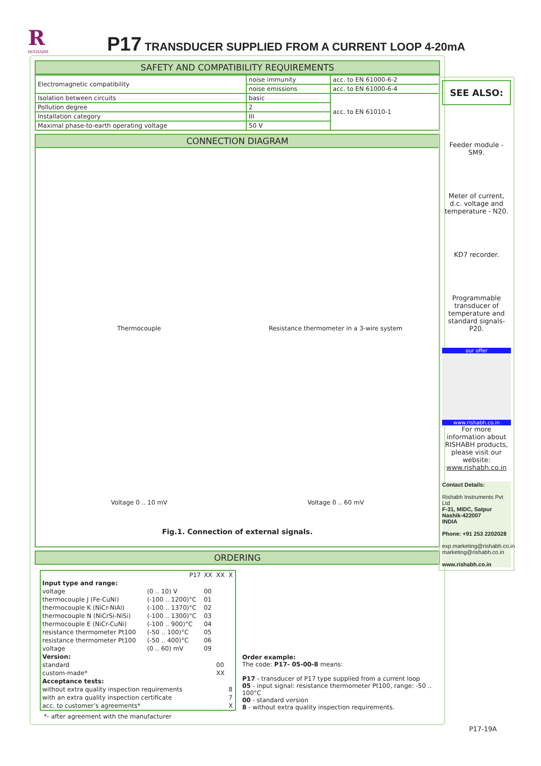R
RISHABH
P17 TRANSDUCER SUPPLIED FROM A CURRENT LOOP 4-20mA
SAFETY AND COMPATIBILITY REQUIREMENTS
| Electromagnetic compatibility | noise immunity | acc. to EN 61000-6-2 |
| | noise emissions | acc. to EN 61000-6-4 |
| Isolation between circuits | basic | acc. to EN 61010-1 |
| Pollution degree | 2 | |
| Installation category | III | |
| Maximal phase-to-earth operating voltage | 50 V | |
CONNECTION DIAGRAM
Thermocouple
Resistance thermometer in a 3-wire system
Voltage 0 .. 10 mV
Voltage 0 .. 60 mV
Fig.1. Connection of external signals.
ORDERING
| | P17 | XX | XX | X |
| Input type and range: | | | | |
| voltage | (0 .. 10) V | 00 | | |
| thermocouple J (Fe-CuNi) | (-100 .. 1200)°C | 01 | | |
| thermocouple K (NiCr-NiAl) | (-100 .. 1370)°C | 02 | | |
| thermocouple N (NiCrSi-NiSi) | (-100 .. 1300)°C | 03 | | |
| thermocouple E (NiCr-CuNi) | (-100 .. 900)°C | 04 | | |
| resistance thermometer Pt100 | (-50 .. 100)°C | 05 | | |
| resistance thermometer Pt100 | (-50 .. 400)°C | 06 | | |
| voltage | (0 .. 60) mV | 09 | | |
| Version: | | | | |
| standard | | | 00 | |
| custom-made* | | | XX | |
| Acceptance tests: | | | | |
| without extra quality inspection requirements | | | | 8 |
| with an extra quality inspection certificate | | | | 7 |
| acc. to customer’s agreements* | | | | X |
Order example:
The code: P17- 05-00-8 means:
P17 - transducer of P17 type supplied from a current loop
05 - input signal: resistance thermometer Pt100, range: -50 .. 100°C
00 - standard version
8 - without extra quality inspection requirements.
*- after agreement with the manufacturer
SEE ALSO:
Feeder module - SM9.
Meter of current, d.c. voltage and temperature - N20.
KD7 recorder.
Programmable transducer of temperature and standard signals- P20.
our offer
www.rishabh.co.in
For more information about RISHABH products, please visit our website:
www.rishabh.co.in
Contact Details:
Rishabh Instruments Pvt Ltd
F-31, MIDC, Satpur
Nashik-422007
INDIA
Phone: +91 253 2202028
exp.marketing@rishabh.co.in
marketing@rishabh.co.in
www.rishabh.co.in
P17-19A